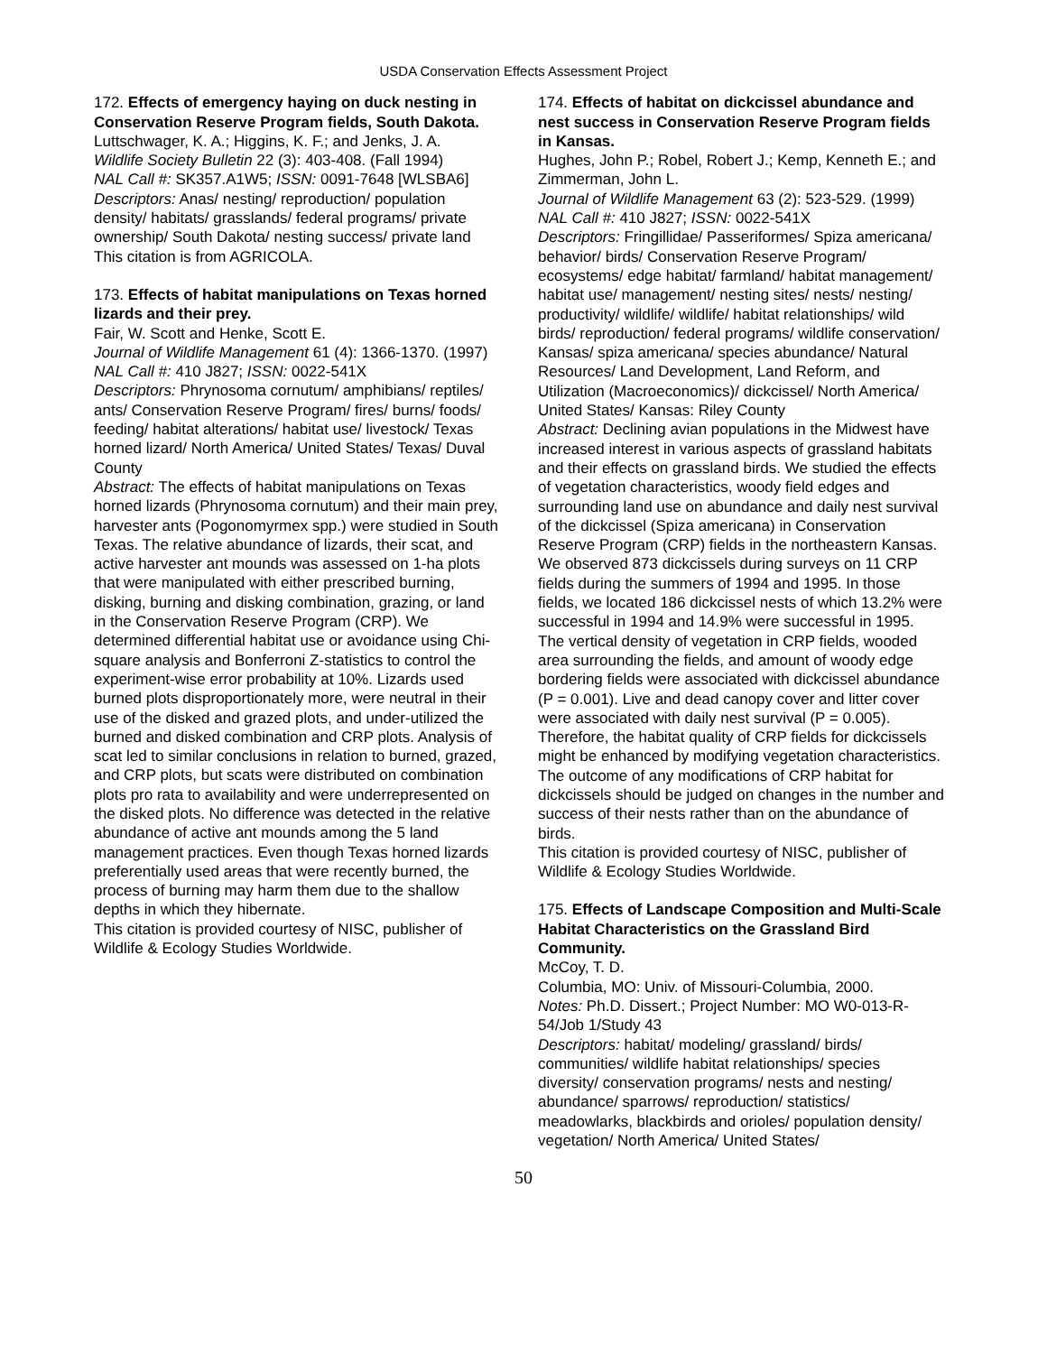USDA Conservation Effects Assessment Project
172. Effects of emergency haying on duck nesting in Conservation Reserve Program fields, South Dakota.
Luttschwager, K. A.; Higgins, K. F.; and Jenks, J. A.
Wildlife Society Bulletin 22 (3): 403-408. (Fall 1994)
NAL Call #: SK357.A1W5; ISSN: 0091-7648 [WLSBA6]
Descriptors: Anas/ nesting/ reproduction/ population density/ habitats/ grasslands/ federal programs/ private ownership/ South Dakota/ nesting success/ private land
This citation is from AGRICOLA.
173. Effects of habitat manipulations on Texas horned lizards and their prey.
Fair, W. Scott and Henke, Scott E.
Journal of Wildlife Management 61 (4): 1366-1370. (1997)
NAL Call #: 410 J827; ISSN: 0022-541X
Descriptors: Phrynosoma cornutum/ amphibians/ reptiles/ ants/ Conservation Reserve Program/ fires/ burns/ foods/ feeding/ habitat alterations/ habitat use/ livestock/ Texas horned lizard/ North America/ United States/ Texas/ Duval County
Abstract: The effects of habitat manipulations on Texas horned lizards (Phrynosoma cornutum) and their main prey, harvester ants (Pogonomyrmex spp.) were studied in South Texas. The relative abundance of lizards, their scat, and active harvester ant mounds was assessed on 1-ha plots that were manipulated with either prescribed burning, disking, burning and disking combination, grazing, or land in the Conservation Reserve Program (CRP). We determined differential habitat use or avoidance using Chi-square analysis and Bonferroni Z-statistics to control the experiment-wise error probability at 10%. Lizards used burned plots disproportionately more, were neutral in their use of the disked and grazed plots, and under-utilized the burned and disked combination and CRP plots. Analysis of scat led to similar conclusions in relation to burned, grazed, and CRP plots, but scats were distributed on combination plots pro rata to availability and were underrepresented on the disked plots. No difference was detected in the relative abundance of active ant mounds among the 5 land management practices. Even though Texas horned lizards preferentially used areas that were recently burned, the process of burning may harm them due to the shallow depths in which they hibernate.
This citation is provided courtesy of NISC, publisher of Wildlife & Ecology Studies Worldwide.
174. Effects of habitat on dickcissel abundance and nest success in Conservation Reserve Program fields in Kansas.
Hughes, John P.; Robel, Robert J.; Kemp, Kenneth E.; and Zimmerman, John L.
Journal of Wildlife Management 63 (2): 523-529. (1999)
NAL Call #: 410 J827; ISSN: 0022-541X
Descriptors: Fringillidae/ Passeriformes/ Spiza americana/ behavior/ birds/ Conservation Reserve Program/ ecosystems/ edge habitat/ farmland/ habitat management/ habitat use/ management/ nesting sites/ nests/ nesting/ productivity/ wildlife/ wildlife/ habitat relationships/ wild birds/ reproduction/ federal programs/ wildlife conservation/ Kansas/ spiza americana/ species abundance/ Natural Resources/ Land Development, Land Reform, and Utilization (Macroeconomics)/ dickcissel/ North America/ United States/ Kansas: Riley County
Abstract: Declining avian populations in the Midwest have increased interest in various aspects of grassland habitats and their effects on grassland birds. We studied the effects of vegetation characteristics, woody field edges and surrounding land use on abundance and daily nest survival of the dickcissel (Spiza americana) in Conservation Reserve Program (CRP) fields in the northeastern Kansas. We observed 873 dickcissels during surveys on 11 CRP fields during the summers of 1994 and 1995. In those fields, we located 186 dickcissel nests of which 13.2% were successful in 1994 and 14.9% were successful in 1995. The vertical density of vegetation in CRP fields, wooded area surrounding the fields, and amount of woody edge bordering fields were associated with dickcissel abundance (P = 0.001). Live and dead canopy cover and litter cover were associated with daily nest survival (P = 0.005). Therefore, the habitat quality of CRP fields for dickcissels might be enhanced by modifying vegetation characteristics. The outcome of any modifications of CRP habitat for dickcissels should be judged on changes in the number and success of their nests rather than on the abundance of birds.
This citation is provided courtesy of NISC, publisher of Wildlife & Ecology Studies Worldwide.
175. Effects of Landscape Composition and Multi-Scale Habitat Characteristics on the Grassland Bird Community.
McCoy, T. D.
Columbia, MO: Univ. of Missouri-Columbia, 2000.
Notes: Ph.D. Dissert.; Project Number: MO W0-013-R-54/Job 1/Study 43
Descriptors: habitat/ modeling/ grassland/ birds/ communities/ wildlife habitat relationships/ species diversity/ conservation programs/ nests and nesting/ abundance/ sparrows/ reproduction/ statistics/ meadowlarks, blackbirds and orioles/ population density/ vegetation/ North America/ United States/
50